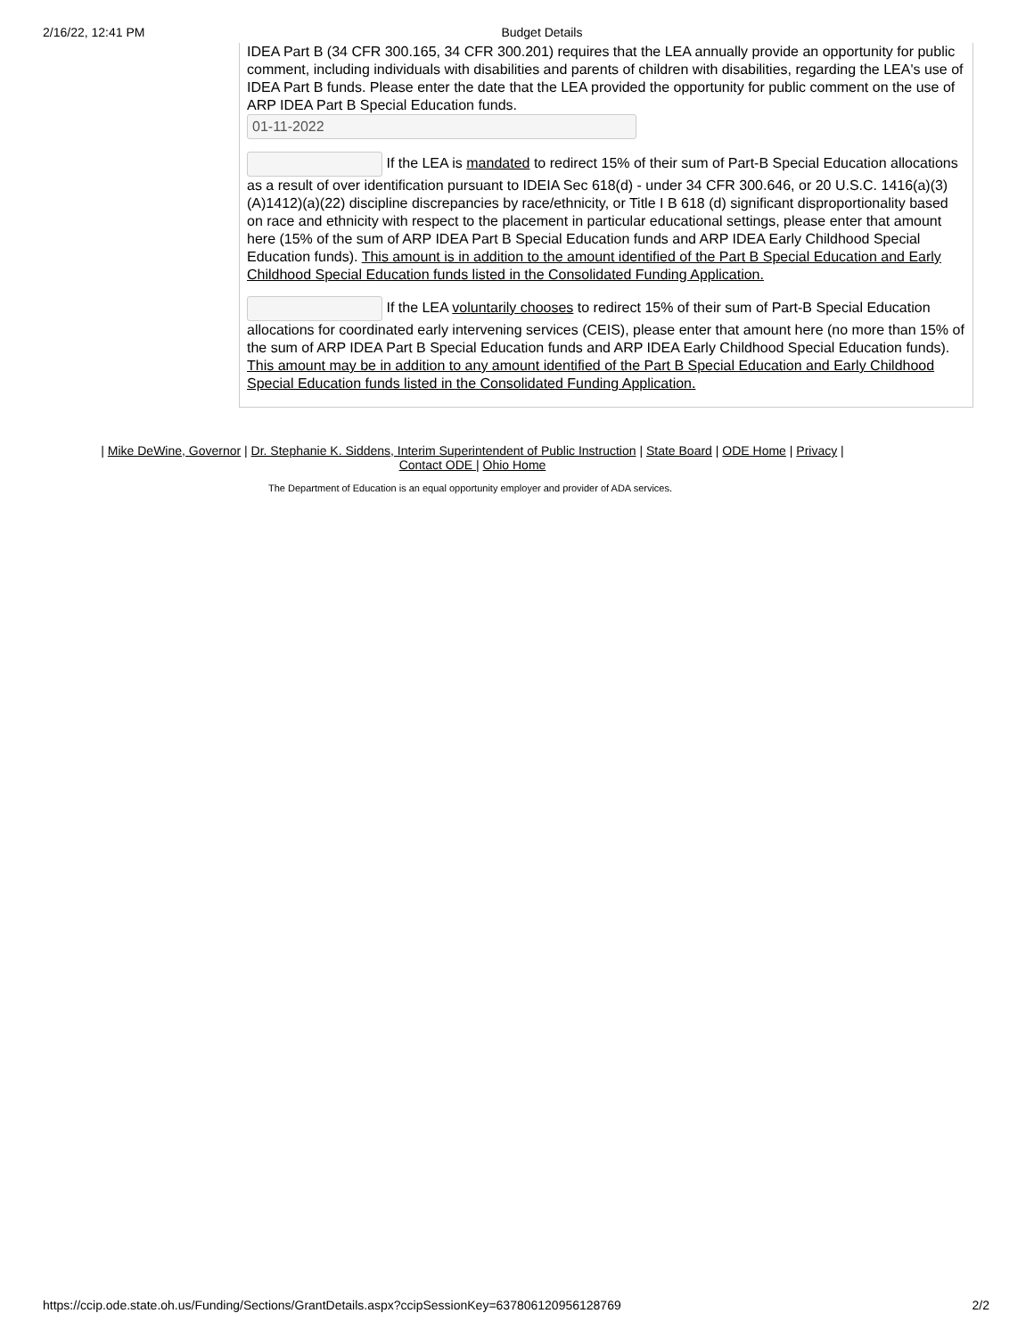2/16/22, 12:41 PM Budget Details
IDEA Part B (34 CFR 300.165, 34 CFR 300.201) requires that the LEA annually provide an opportunity for public comment, including individuals with disabilities and parents of children with disabilities, regarding the LEA's use of IDEA Part B funds. Please enter the date that the LEA provided the opportunity for public comment on the use of ARP IDEA Part B Special Education funds.
01-11-2022
If the LEA is mandated to redirect 15% of their sum of Part-B Special Education allocations as a result of over identification pursuant to IDEIA Sec 618(d) - under 34 CFR 300.646, or 20 U.S.C. 1416(a)(3)(A)1412)(a)(22) discipline discrepancies by race/ethnicity, or Title I B 618 (d) significant disproportionality based on race and ethnicity with respect to the placement in particular educational settings, please enter that amount here (15% of the sum of ARP IDEA Part B Special Education funds and ARP IDEA Early Childhood Special Education funds). This amount is in addition to the amount identified of the Part B Special Education and Early Childhood Special Education funds listed in the Consolidated Funding Application.
If the LEA voluntarily chooses to redirect 15% of their sum of Part-B Special Education allocations for coordinated early intervening services (CEIS), please enter that amount here (no more than 15% of the sum of ARP IDEA Part B Special Education funds and ARP IDEA Early Childhood Special Education funds). This amount may be in addition to any amount identified of the Part B Special Education and Early Childhood Special Education funds listed in the Consolidated Funding Application.
| Mike DeWine, Governor | Dr. Stephanie K. Siddens, Interim Superintendent of Public Instruction | State Board | ODE Home | Privacy |
Contact ODE | Ohio Home
The Department of Education is an equal opportunity employer and provider of ADA services.
https://ccip.ode.state.oh.us/Funding/Sections/GrantDetails.aspx?ccipSessionKey=637806120956128769 2/2